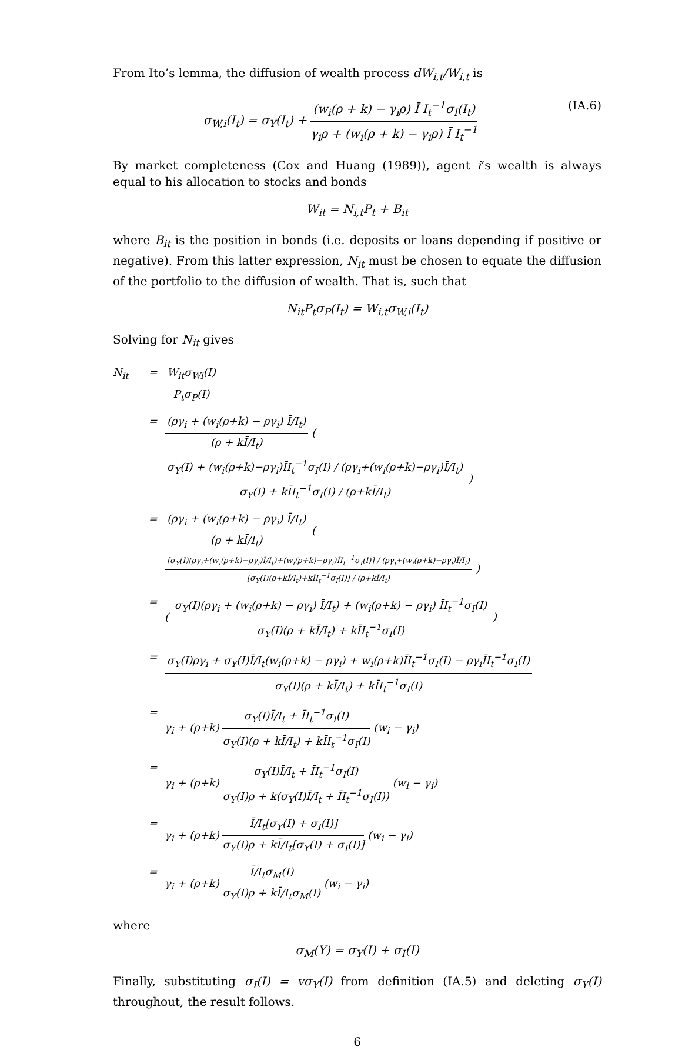From Ito’s lemma, the diffusion of wealth process dW<sub>i,t</sub>/W<sub>i,t</sub> is
σ<sub>W,i</sub>(I<sub>t</sub>) = σ<sub>Y</sub>(I<sub>t</sub>) + (w<sub>i</sub>(ρ + k) − γ<sub>i</sub>ρ) Ī I<sub>t</sub><sup>−1</sup>σ<sub>I</sub>(I<sub>t</sub>) γ<sub>i</sub>ρ + (w<sub>i</sub>(ρ + k) − γ<sub>i</sub>ρ) Ī I<sub>t</sub><sup>−1</sup> (IA.6)
By market completeness (Cox and Huang (1989)), agent i’s wealth is always equal to his allocation to stocks and bonds
W<sub>it</sub> = N<sub>i,t</sub>P<sub>t</sub> + B<sub>it</sub>
where B<sub>it</sub> is the position in bonds (i.e. deposits or loans depending if positive or negative). From this latter expression, N<sub>it</sub> must be chosen to equate the diffusion of the portfolio to the diffusion of wealth. That is, such that
N<sub>it</sub>P<sub>t</sub>σ<sub>P</sub>(I<sub>t</sub>) = W<sub>i,t</sub>σ<sub>W,i</sub>(I<sub>t</sub>)
Solving for N<sub>it</sub> gives
N<sub>it</sub> = W<sub>it</sub>σ<sub>Wi</sub>(I) P<sub>t</sub>σ<sub>P</sub>(I)
= (ργ<sub>i</sub> + (w<sub>i</sub>(ρ+k) − ργ<sub>i</sub>) Ī/I<sub>t</sub>) (ρ + kĪ/I<sub>t</sub>) ( σ<sub>Y</sub>(I) + (w<sub>i</sub>(ρ+k)−ργ<sub>i</sub>)ĪI<sub>t</sub><sup>−1</sup>σ<sub>I</sub>(I) / (ργ<sub>i</sub>+(w<sub>i</sub>(ρ+k)−ργ<sub>i</sub>)Ī/I<sub>t</sub>) σ<sub>Y</sub>(I) + kĪI<sub>t</sub><sup>−1</sup>σ<sub>I</sub>(I) / (ρ+kĪ/I<sub>t</sub>) )
= (ργ<sub>i</sub> + (w<sub>i</sub>(ρ+k) − ργ<sub>i</sub>) Ī/I<sub>t</sub>) (ρ + kĪ/I<sub>t</sub>) ( [σ<sub>Y</sub>(I)(ργ<sub>i</sub>+(w<sub>i</sub>(ρ+k)−ργ<sub>i</sub>)Ī/I<sub>t</sub>)+(w<sub>i</sub>(ρ+k)−ργ<sub>i</sub>)ĪI<sub>t</sub><sup>−1</sup>σ<sub>I</sub>(I)] / (ργ<sub>i</sub>+(w<sub>i</sub>(ρ+k)−ργ<sub>i</sub>)Ī/I<sub>t</sub>) [σ<sub>Y</sub>(I)(ρ+kĪ/I<sub>t</sub>)+kĪI<sub>t</sub><sup>−1</sup>σ<sub>I</sub>(I)] / (ρ+kĪ/I<sub>t</sub>) )
= ( σ<sub>Y</sub>(I)(ργ<sub>i</sub> + (w<sub>i</sub>(ρ+k) − ργ<sub>i</sub>) Ī/I<sub>t</sub>) + (w<sub>i</sub>(ρ+k) − ργ<sub>i</sub>) ĪI<sub>t</sub><sup>−1</sup>σ<sub>I</sub>(I) σ<sub>Y</sub>(I)(ρ + kĪ/I<sub>t</sub>) + kĪI<sub>t</sub><sup>−1</sup>σ<sub>I</sub>(I) )
= σ<sub>Y</sub>(I)ργ<sub>i</sub> + σ<sub>Y</sub>(I)Ī/I<sub>t</sub>(w<sub>i</sub>(ρ+k) − ργ<sub>i</sub>) + w<sub>i</sub>(ρ+k)ĪI<sub>t</sub><sup>−1</sup>σ<sub>I</sub>(I) − ργ<sub>i</sub>ĪI<sub>t</sub><sup>−1</sup>σ<sub>I</sub>(I) σ<sub>Y</sub>(I)(ρ + kĪ/I<sub>t</sub>) + kĪI<sub>t</sub><sup>−1</sup>σ<sub>I</sub>(I)
= γ<sub>i</sub> + (ρ+k) σ<sub>Y</sub>(I)Ī/I<sub>t</sub> + ĪI<sub>t</sub><sup>−1</sup>σ<sub>I</sub>(I) σ<sub>Y</sub>(I)(ρ + kĪ/I<sub>t</sub>) + kĪI<sub>t</sub><sup>−1</sup>σ<sub>I</sub>(I) (w<sub>i</sub> − γ<sub>i</sub>)
= γ<sub>i</sub> + (ρ+k) σ<sub>Y</sub>(I)Ī/I<sub>t</sub> + ĪI<sub>t</sub><sup>−1</sup>σ<sub>I</sub>(I) σ<sub>Y</sub>(I)ρ + k(σ<sub>Y</sub>(I)Ī/I<sub>t</sub> + ĪI<sub>t</sub><sup>−1</sup>σ<sub>I</sub>(I)) (w<sub>i</sub> − γ<sub>i</sub>)
= γ<sub>i</sub> + (ρ+k) Ī/I<sub>t</sub>[σ<sub>Y</sub>(I) + σ<sub>I</sub>(I)] σ<sub>Y</sub>(I)ρ + kĪ/I<sub>t</sub>[σ<sub>Y</sub>(I) + σ<sub>I</sub>(I)] (w<sub>i</sub> − γ<sub>i</sub>)
= γ<sub>i</sub> + (ρ+k) Ī/I<sub>t</sub>σ<sub>M</sub>(I) σ<sub>Y</sub>(I)ρ + kĪ/I<sub>t</sub>σ<sub>M</sub>(I) (w<sub>i</sub> − γ<sub>i</sub>)
where
σ<sub>M</sub>(Y) = σ<sub>Y</sub>(I) + σ<sub>I</sub>(I)
Finally, substituting σ<sub>I</sub>(I) = vσ<sub>Y</sub>(I) from definition (IA.5) and deleting σ<sub>Y</sub>(I) throughout, the result follows.
6